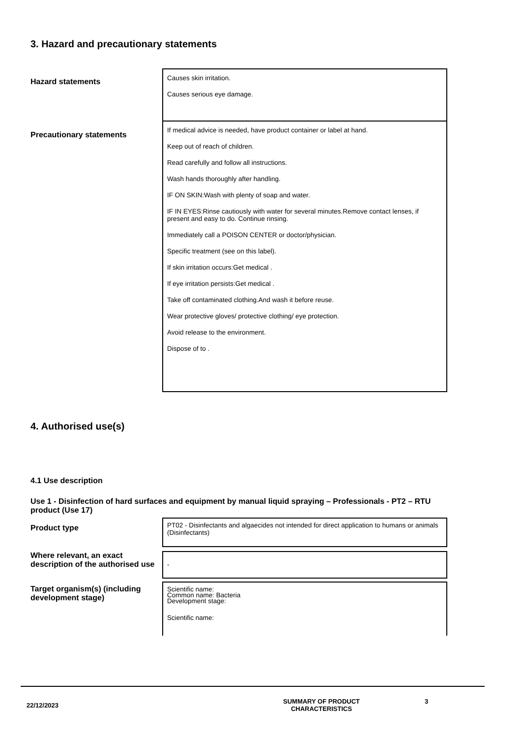3. Hazard and precautionary statements
Hazard statements
Causes skin irritation.
Causes serious eye damage.
Precautionary statements
If medical advice is needed, have product container or label at hand.
Keep out of reach of children.
Read carefully and follow all instructions.
Wash hands thoroughly after handling.
IF ON SKIN:Wash with plenty of soap and water.
IF IN EYES:Rinse cautiously with water for several minutes.Remove contact lenses, if present and easy to do. Continue rinsing.
Immediately call a POISON CENTER or doctor/physician.
Specific treatment (see on this label).
If skin irritation occurs:Get medical .
If eye irritation persists:Get medical .
Take off contaminated clothing.And wash it before reuse.
Wear protective gloves/ protective clothing/ eye protection.
Avoid release to the environment.
Dispose of to .
4. Authorised use(s)
4.1 Use description
Use 1 - Disinfection of hard surfaces and equipment by manual liquid spraying – Professionals - PT2 – RTU product (Use 17)
Product type
PT02 - Disinfectants and algaecides not intended for direct application to humans or animals (Disinfectants)
Where relevant, an exact description of the authorised use
-
Target organism(s) (including development stage)
Scientific name:
Common name: Bacteria
Development stage:
Scientific name:
22/12/2023
SUMMARY OF PRODUCT
CHARACTERISTICS
3